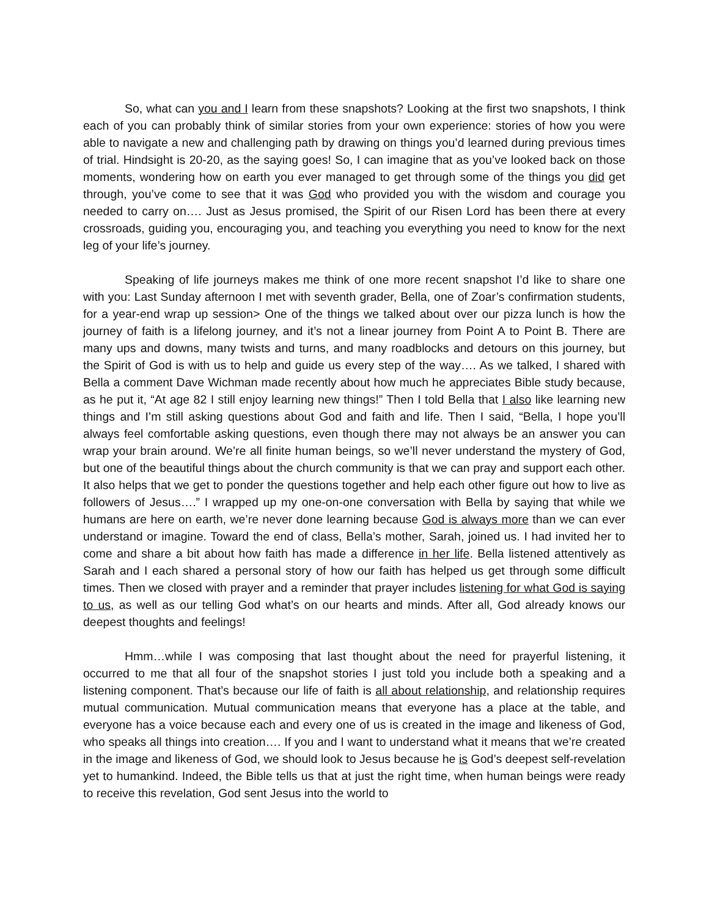So, what can you and I learn from these snapshots? Looking at the first two snapshots, I think each of you can probably think of similar stories from your own experience: stories of how you were able to navigate a new and challenging path by drawing on things you’d learned during previous times of trial. Hindsight is 20-20, as the saying goes! So, I can imagine that as you’ve looked back on those moments, wondering how on earth you ever managed to get through some of the things you did get through, you’ve come to see that it was God who provided you with the wisdom and courage you needed to carry on…. Just as Jesus promised, the Spirit of our Risen Lord has been there at every crossroads, guiding you, encouraging you, and teaching you everything you need to know for the next leg of your life’s journey.
Speaking of life journeys makes me think of one more recent snapshot I’d like to share one with you: Last Sunday afternoon I met with seventh grader, Bella, one of Zoar’s confirmation students, for a year-end wrap up session> One of the things we talked about over our pizza lunch is how the journey of faith is a lifelong journey, and it’s not a linear journey from Point A to Point B. There are many ups and downs, many twists and turns, and many roadblocks and detours on this journey, but the Spirit of God is with us to help and guide us every step of the way…. As we talked, I shared with Bella a comment Dave Wichman made recently about how much he appreciates Bible study because, as he put it, “At age 82 I still enjoy learning new things!” Then I told Bella that I also like learning new things and I’m still asking questions about God and faith and life. Then I said, “Bella, I hope you’ll always feel comfortable asking questions, even though there may not always be an answer you can wrap your brain around. We’re all finite human beings, so we’ll never understand the mystery of God, but one of the beautiful things about the church community is that we can pray and support each other. It also helps that we get to ponder the questions together and help each other figure out how to live as followers of Jesus….” I wrapped up my one-on-one conversation with Bella by saying that while we humans are here on earth, we’re never done learning because God is always more than we can ever understand or imagine. Toward the end of class, Bella’s mother, Sarah, joined us. I had invited her to come and share a bit about how faith has made a difference in her life. Bella listened attentively as Sarah and I each shared a personal story of how our faith has helped us get through some difficult times. Then we closed with prayer and a reminder that prayer includes listening for what God is saying to us, as well as our telling God what’s on our hearts and minds. After all, God already knows our deepest thoughts and feelings!
Hmm…while I was composing that last thought about the need for prayerful listening, it occurred to me that all four of the snapshot stories I just told you include both a speaking and a listening component. That’s because our life of faith is all about relationship, and relationship requires mutual communication. Mutual communication means that everyone has a place at the table, and everyone has a voice because each and every one of us is created in the image and likeness of God, who speaks all things into creation…. If you and I want to understand what it means that we’re created in the image and likeness of God, we should look to Jesus because he is God’s deepest self-revelation yet to humankind. Indeed, the Bible tells us that at just the right time, when human beings were ready to receive this revelation, God sent Jesus into the world to